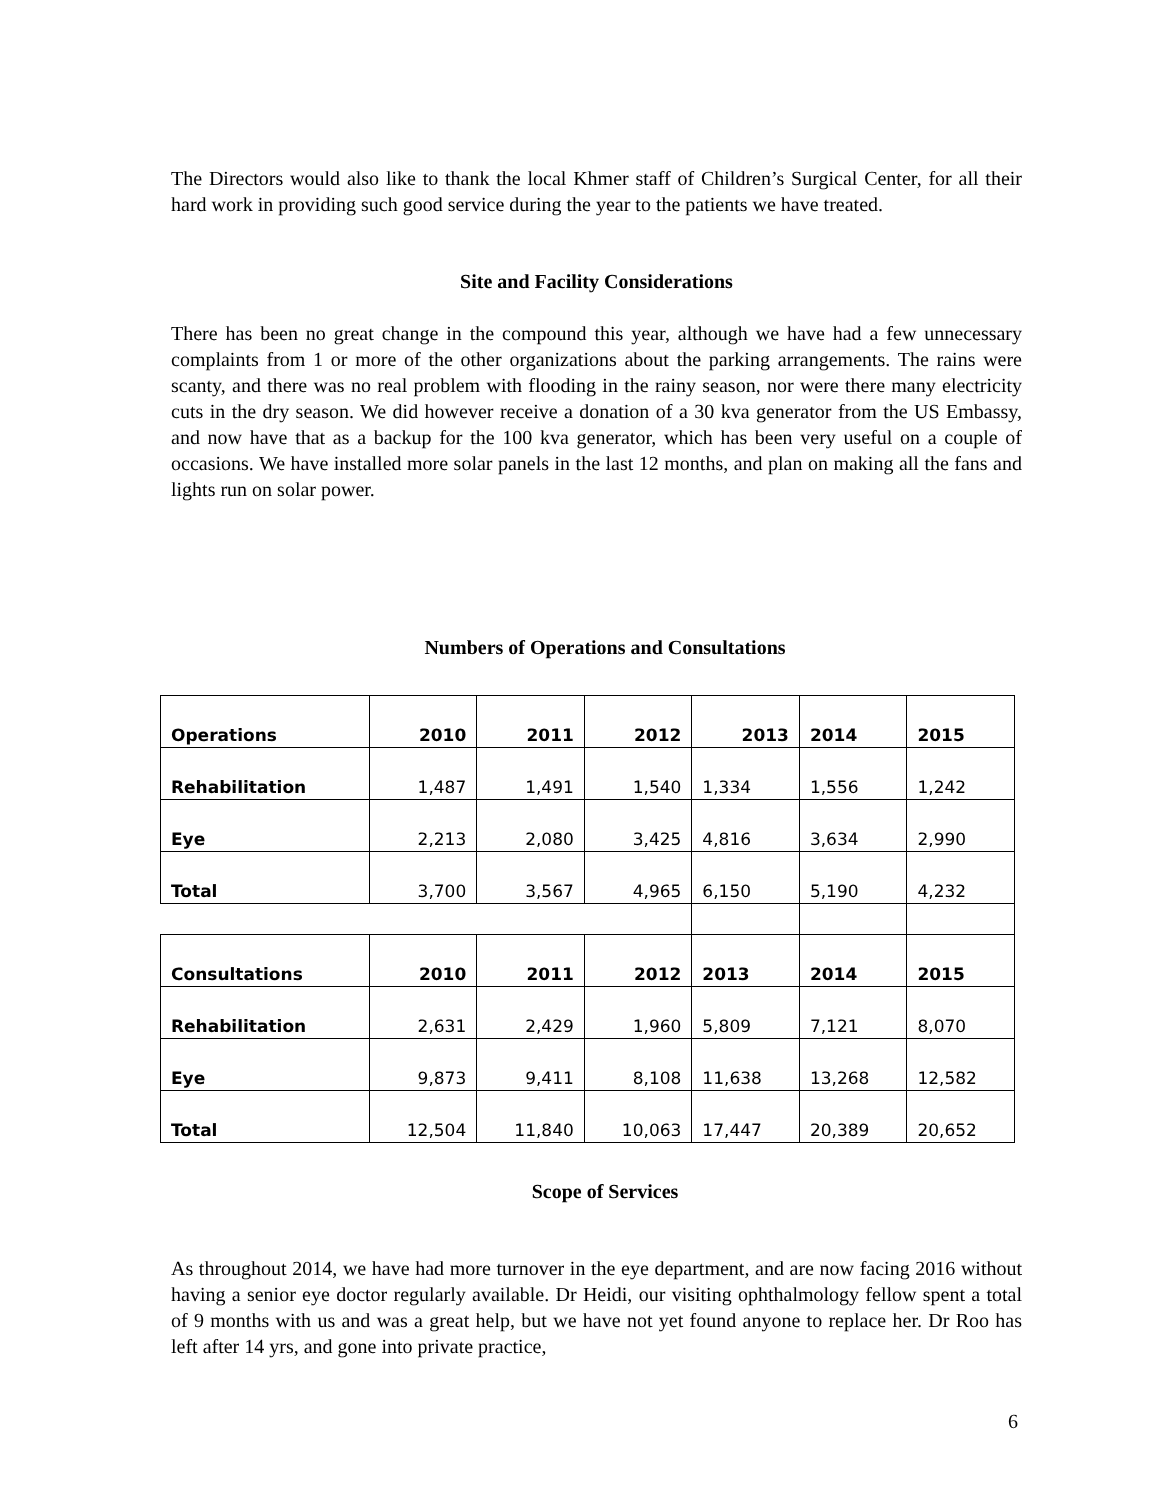The Directors would also like to thank the local Khmer staff of Children’s Surgical Center, for all their hard work in providing such good service during the year to the patients we have treated.
Site and Facility Considerations
There has been no great change in the compound this year, although we have had a few unnecessary complaints from 1 or more of the other organizations about the parking arrangements. The rains were scanty, and there was no real problem with flooding in the rainy season, nor were there many electricity cuts in the dry season. We did however receive a donation of a 30 kva generator from the US Embassy, and now have that as a backup for the 100 kva generator, which has been very useful on a couple of occasions. We have installed more solar panels in the last 12 months, and plan on making all the fans and lights run on solar power.
Numbers of Operations and Consultations
| Operations | 2010 | 2011 | 2012 | 2013 | 2014 | 2015 |
| Rehabilitation | 1,487 | 1,491 | 1,540 | 1,334 | 1,556 | 1,242 |
| Eye | 2,213 | 2,080 | 3,425 | 4,816 | 3,634 | 2,990 |
| Total | 3,700 | 3,567 | 4,965 | 6,150 | 5,190 | 4,232 |
| Consultations | 2010 | 2011 | 2012 | 2013 | 2014 | 2015 |
| Rehabilitation | 2,631 | 2,429 | 1,960 | 5,809 | 7,121 | 8,070 |
| Eye | 9,873 | 9,411 | 8,108 | 11,638 | 13,268 | 12,582 |
| Total | 12,504 | 11,840 | 10,063 | 17,447 | 20,389 | 20,652 |
Scope of Services
As throughout 2014, we have had more turnover in the eye department, and are now facing 2016 without having a senior eye doctor regularly available. Dr Heidi, our visiting ophthalmology fellow spent a total of 9 months with us and was a great help, but we have not yet found anyone to replace her. Dr Roo has left after 14 yrs, and gone into private practice,
6